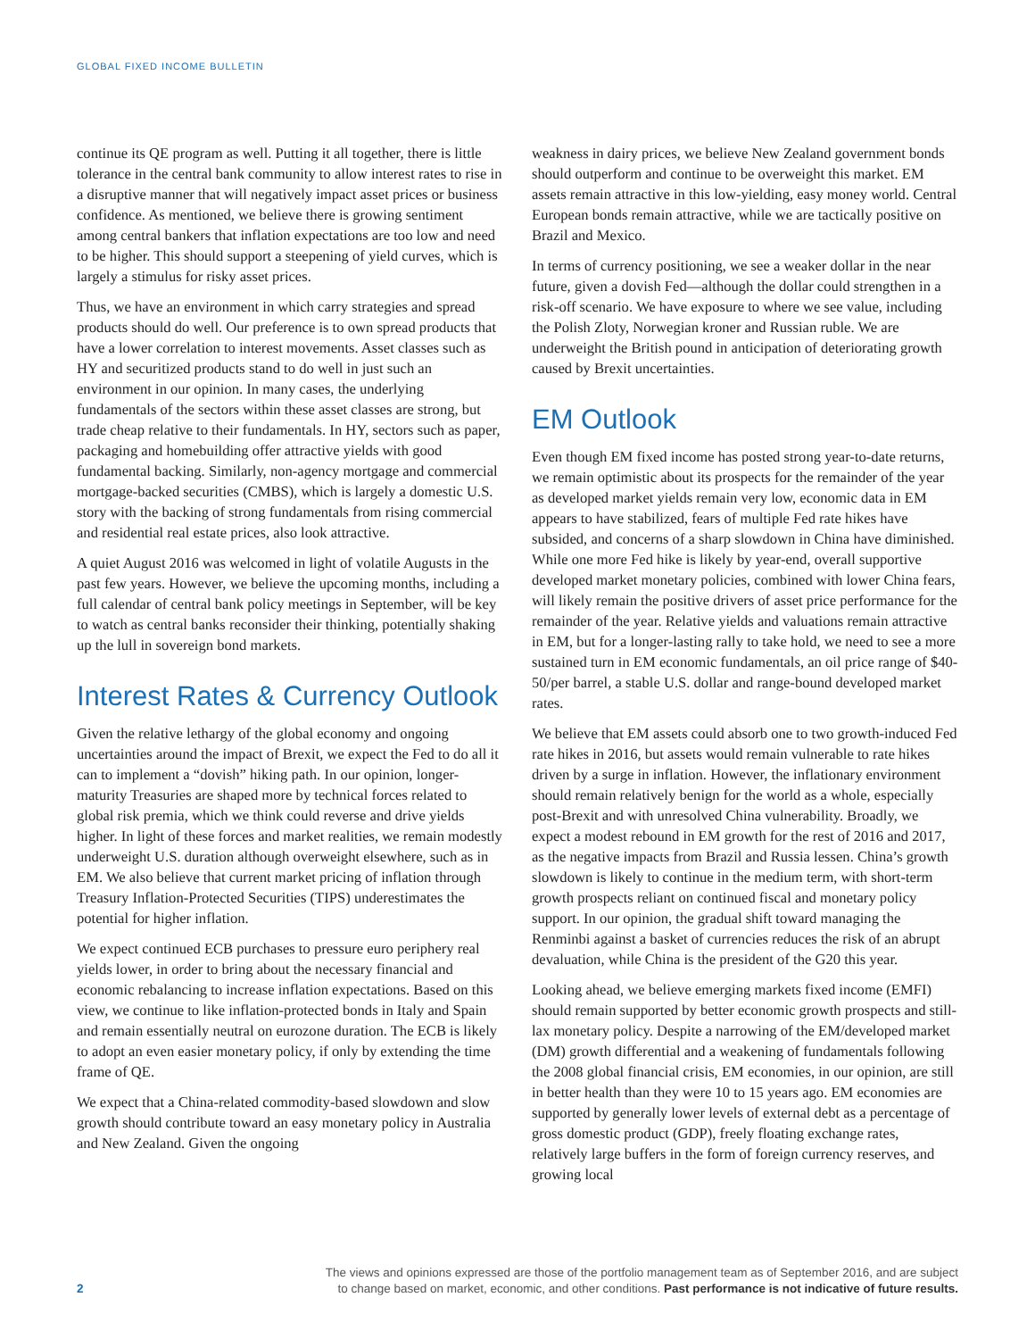GLOBAL FIXED INCOME BULLETIN
continue its QE program as well. Putting it all together, there is little tolerance in the central bank community to allow interest rates to rise in a disruptive manner that will negatively impact asset prices or business confidence. As mentioned, we believe there is growing sentiment among central bankers that inflation expectations are too low and need to be higher. This should support a steepening of yield curves, which is largely a stimulus for risky asset prices.
Thus, we have an environment in which carry strategies and spread products should do well. Our preference is to own spread products that have a lower correlation to interest movements. Asset classes such as HY and securitized products stand to do well in just such an environment in our opinion. In many cases, the underlying fundamentals of the sectors within these asset classes are strong, but trade cheap relative to their fundamentals. In HY, sectors such as paper, packaging and homebuilding offer attractive yields with good fundamental backing. Similarly, non-agency mortgage and commercial mortgage-backed securities (CMBS), which is largely a domestic U.S. story with the backing of strong fundamentals from rising commercial and residential real estate prices, also look attractive.
A quiet August 2016 was welcomed in light of volatile Augusts in the past few years. However, we believe the upcoming months, including a full calendar of central bank policy meetings in September, will be key to watch as central banks reconsider their thinking, potentially shaking up the lull in sovereign bond markets.
Interest Rates & Currency Outlook
Given the relative lethargy of the global economy and ongoing uncertainties around the impact of Brexit, we expect the Fed to do all it can to implement a “dovish” hiking path. In our opinion, longer-maturity Treasuries are shaped more by technical forces related to global risk premia, which we think could reverse and drive yields higher. In light of these forces and market realities, we remain modestly underweight U.S. duration although overweight elsewhere, such as in EM. We also believe that current market pricing of inflation through Treasury Inflation-Protected Securities (TIPS) underestimates the potential for higher inflation.
We expect continued ECB purchases to pressure euro periphery real yields lower, in order to bring about the necessary financial and economic rebalancing to increase inflation expectations. Based on this view, we continue to like inflation-protected bonds in Italy and Spain and remain essentially neutral on eurozone duration. The ECB is likely to adopt an even easier monetary policy, if only by extending the time frame of QE.
We expect that a China-related commodity-based slowdown and slow growth should contribute toward an easy monetary policy in Australia and New Zealand. Given the ongoing
weakness in dairy prices, we believe New Zealand government bonds should outperform and continue to be overweight this market. EM assets remain attractive in this low-yielding, easy money world. Central European bonds remain attractive, while we are tactically positive on Brazil and Mexico.
In terms of currency positioning, we see a weaker dollar in the near future, given a dovish Fed—although the dollar could strengthen in a risk-off scenario. We have exposure to where we see value, including the Polish Zloty, Norwegian kroner and Russian ruble. We are underweight the British pound in anticipation of deteriorating growth caused by Brexit uncertainties.
EM Outlook
Even though EM fixed income has posted strong year-to-date returns, we remain optimistic about its prospects for the remainder of the year as developed market yields remain very low, economic data in EM appears to have stabilized, fears of multiple Fed rate hikes have subsided, and concerns of a sharp slowdown in China have diminished. While one more Fed hike is likely by year-end, overall supportive developed market monetary policies, combined with lower China fears, will likely remain the positive drivers of asset price performance for the remainder of the year. Relative yields and valuations remain attractive in EM, but for a longer-lasting rally to take hold, we need to see a more sustained turn in EM economic fundamentals, an oil price range of $40-50/per barrel, a stable U.S. dollar and range-bound developed market rates.
We believe that EM assets could absorb one to two growth-induced Fed rate hikes in 2016, but assets would remain vulnerable to rate hikes driven by a surge in inflation. However, the inflationary environment should remain relatively benign for the world as a whole, especially post-Brexit and with unresolved China vulnerability. Broadly, we expect a modest rebound in EM growth for the rest of 2016 and 2017, as the negative impacts from Brazil and Russia lessen. China’s growth slowdown is likely to continue in the medium term, with short-term growth prospects reliant on continued fiscal and monetary policy support. In our opinion, the gradual shift toward managing the Renminbi against a basket of currencies reduces the risk of an abrupt devaluation, while China is the president of the G20 this year.
Looking ahead, we believe emerging markets fixed income (EMFI) should remain supported by better economic growth prospects and still-lax monetary policy. Despite a narrowing of the EM/developed market (DM) growth differential and a weakening of fundamentals following the 2008 global financial crisis, EM economies, in our opinion, are still in better health than they were 10 to 15 years ago. EM economies are supported by generally lower levels of external debt as a percentage of gross domestic product (GDP), freely floating exchange rates, relatively large buffers in the form of foreign currency reserves, and growing local
2
The views and opinions expressed are those of the portfolio management team as of September 2016, and are subject
to change based on market, economic, and other conditions. Past performance is not indicative of future results.